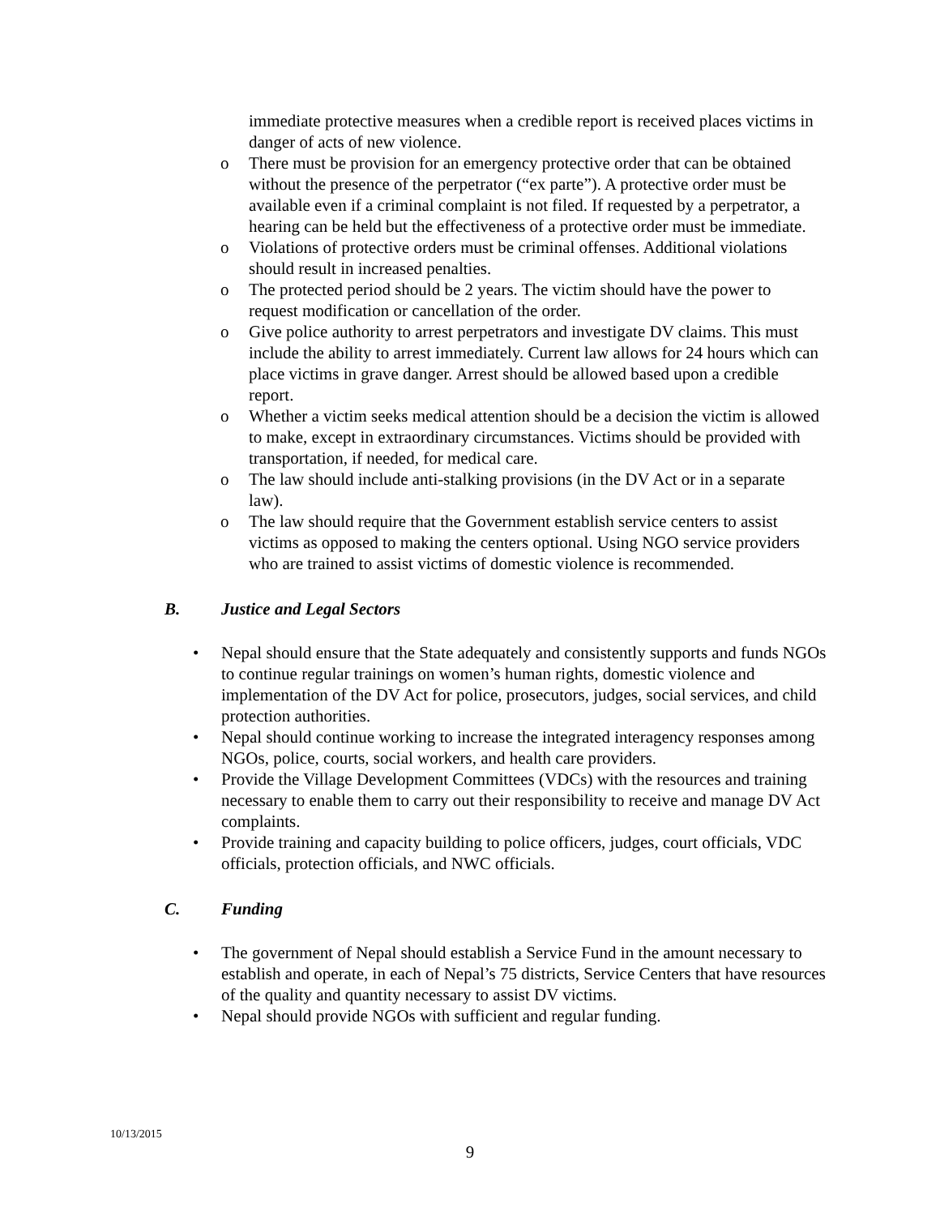immediate protective measures when a credible report is received places victims in danger of acts of new violence.
o There must be provision for an emergency protective order that can be obtained without the presence of the perpetrator (“ex parte”). A protective order must be available even if a criminal complaint is not filed. If requested by a perpetrator, a hearing can be held but the effectiveness of a protective order must be immediate.
o Violations of protective orders must be criminal offenses. Additional violations should result in increased penalties.
o The protected period should be 2 years. The victim should have the power to request modification or cancellation of the order.
o Give police authority to arrest perpetrators and investigate DV claims. This must include the ability to arrest immediately. Current law allows for 24 hours which can place victims in grave danger. Arrest should be allowed based upon a credible report.
o Whether a victim seeks medical attention should be a decision the victim is allowed to make, except in extraordinary circumstances. Victims should be provided with transportation, if needed, for medical care.
o The law should include anti-stalking provisions (in the DV Act or in a separate law).
o The law should require that the Government establish service centers to assist victims as opposed to making the centers optional. Using NGO service providers who are trained to assist victims of domestic violence is recommended.
B. Justice and Legal Sectors
• Nepal should ensure that the State adequately and consistently supports and funds NGOs to continue regular trainings on women’s human rights, domestic violence and implementation of the DV Act for police, prosecutors, judges, social services, and child protection authorities.
• Nepal should continue working to increase the integrated interagency responses among NGOs, police, courts, social workers, and health care providers.
• Provide the Village Development Committees (VDCs) with the resources and training necessary to enable them to carry out their responsibility to receive and manage DV Act complaints.
• Provide training and capacity building to police officers, judges, court officials, VDC officials, protection officials, and NWC officials.
C. Funding
• The government of Nepal should establish a Service Fund in the amount necessary to establish and operate, in each of Nepal’s 75 districts, Service Centers that have resources of the quality and quantity necessary to assist DV victims.
• Nepal should provide NGOs with sufficient and regular funding.
10/13/2015
9